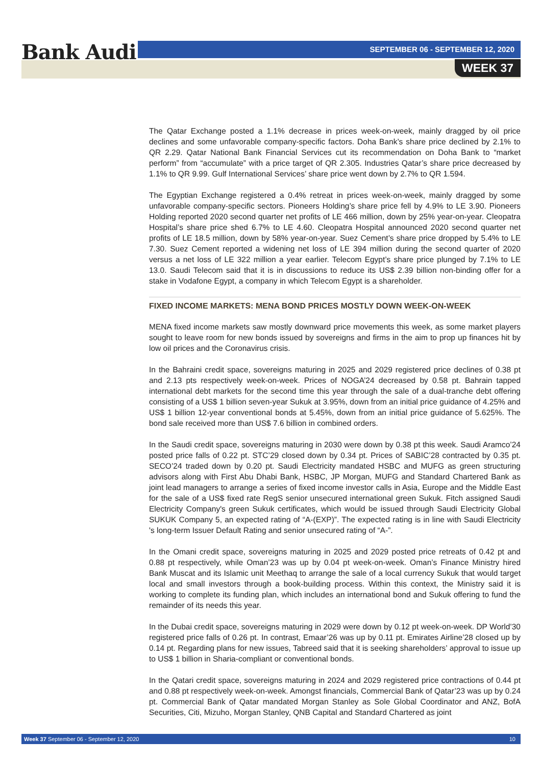Bank Audi SEPTEMBER 06 - SEPTEMBER 12, 2020
WEEK 37
The Qatar Exchange posted a 1.1% decrease in prices week-on-week, mainly dragged by oil price declines and some unfavorable company-specific factors. Doha Bank’s share price declined by 2.1% to QR 2.29. Qatar National Bank Financial Services cut its recommendation on Doha Bank to “market perform” from “accumulate” with a price target of QR 2.305. Industries Qatar’s share price decreased by 1.1% to QR 9.99. Gulf International Services’ share price went down by 2.7% to QR 1.594.
The Egyptian Exchange registered a 0.4% retreat in prices week-on-week, mainly dragged by some unfavorable company-specific sectors. Pioneers Holding’s share price fell by 4.9% to LE 3.90. Pioneers Holding reported 2020 second quarter net profits of LE 466 million, down by 25% year-on-year. Cleopatra Hospital’s share price shed 6.7% to LE 4.60. Cleopatra Hospital announced 2020 second quarter net profits of LE 18.5 million, down by 58% year-on-year. Suez Cement’s share price dropped by 5.4% to LE 7.30. Suez Cement reported a widening net loss of LE 394 million during the second quarter of 2020 versus a net loss of LE 322 million a year earlier. Telecom Egypt’s share price plunged by 7.1% to LE 13.0. Saudi Telecom said that it is in discussions to reduce its US$ 2.39 billion non-binding offer for a stake in Vodafone Egypt, a company in which Telecom Egypt is a shareholder.
FIXED INCOME MARKETS: MENA BOND PRICES MOSTLY DOWN WEEK-ON-WEEK
MENA fixed income markets saw mostly downward price movements this week, as some market players sought to leave room for new bonds issued by sovereigns and firms in the aim to prop up finances hit by low oil prices and the Coronavirus crisis.
In the Bahraini credit space, sovereigns maturing in 2025 and 2029 registered price declines of 0.38 pt and 2.13 pts respectively week-on-week. Prices of NOGA’24 decreased by 0.58 pt. Bahrain tapped international debt markets for the second time this year through the sale of a dual-tranche debt offering consisting of a US$ 1 billion seven-year Sukuk at 3.95%, down from an initial price guidance of 4.25% and US$ 1 billion 12-year conventional bonds at 5.45%, down from an initial price guidance of 5.625%. The bond sale received more than US$ 7.6 billion in combined orders.
In the Saudi credit space, sovereigns maturing in 2030 were down by 0.38 pt this week. Saudi Aramco’24 posted price falls of 0.22 pt. STC’29 closed down by 0.34 pt. Prices of SABIC’28 contracted by 0.35 pt. SECO’24 traded down by 0.20 pt. Saudi Electricity mandated HSBC and MUFG as green structuring advisors along with First Abu Dhabi Bank, HSBC, JP Morgan, MUFG and Standard Chartered Bank as joint lead managers to arrange a series of fixed income investor calls in Asia, Europe and the Middle East for the sale of a US$ fixed rate RegS senior unsecured international green Sukuk. Fitch assigned Saudi Electricity Company's green Sukuk certificates, which would be issued through Saudi Electricity Global SUKUK Company 5, an expected rating of “A-(EXP)”. The expected rating is in line with Saudi Electricity 's long-term Issuer Default Rating and senior unsecured rating of “A-”.
In the Omani credit space, sovereigns maturing in 2025 and 2029 posted price retreats of 0.42 pt and 0.88 pt respectively, while Oman’23 was up by 0.04 pt week-on-week. Oman’s Finance Ministry hired Bank Muscat and its Islamic unit Meethaq to arrange the sale of a local currency Sukuk that would target local and small investors through a book-building process. Within this context, the Ministry said it is working to complete its funding plan, which includes an international bond and Sukuk offering to fund the remainder of its needs this year.
In the Dubai credit space, sovereigns maturing in 2029 were down by 0.12 pt week-on-week. DP World’30 registered price falls of 0.26 pt. In contrast, Emaar’26 was up by 0.11 pt. Emirates Airline’28 closed up by 0.14 pt. Regarding plans for new issues, Tabreed said that it is seeking shareholders’ approval to issue up to US$ 1 billion in Sharia-compliant or conventional bonds.
In the Qatari credit space, sovereigns maturing in 2024 and 2029 registered price contractions of 0.44 pt and 0.88 pt respectively week-on-week. Amongst financials, Commercial Bank of Qatar’23 was up by 0.24 pt. Commercial Bank of Qatar mandated Morgan Stanley as Sole Global Coordinator and ANZ, BofA Securities, Citi, Mizuho, Morgan Stanley, QNB Capital and Standard Chartered as joint
Week 37 September 06 - September 12, 2020 10